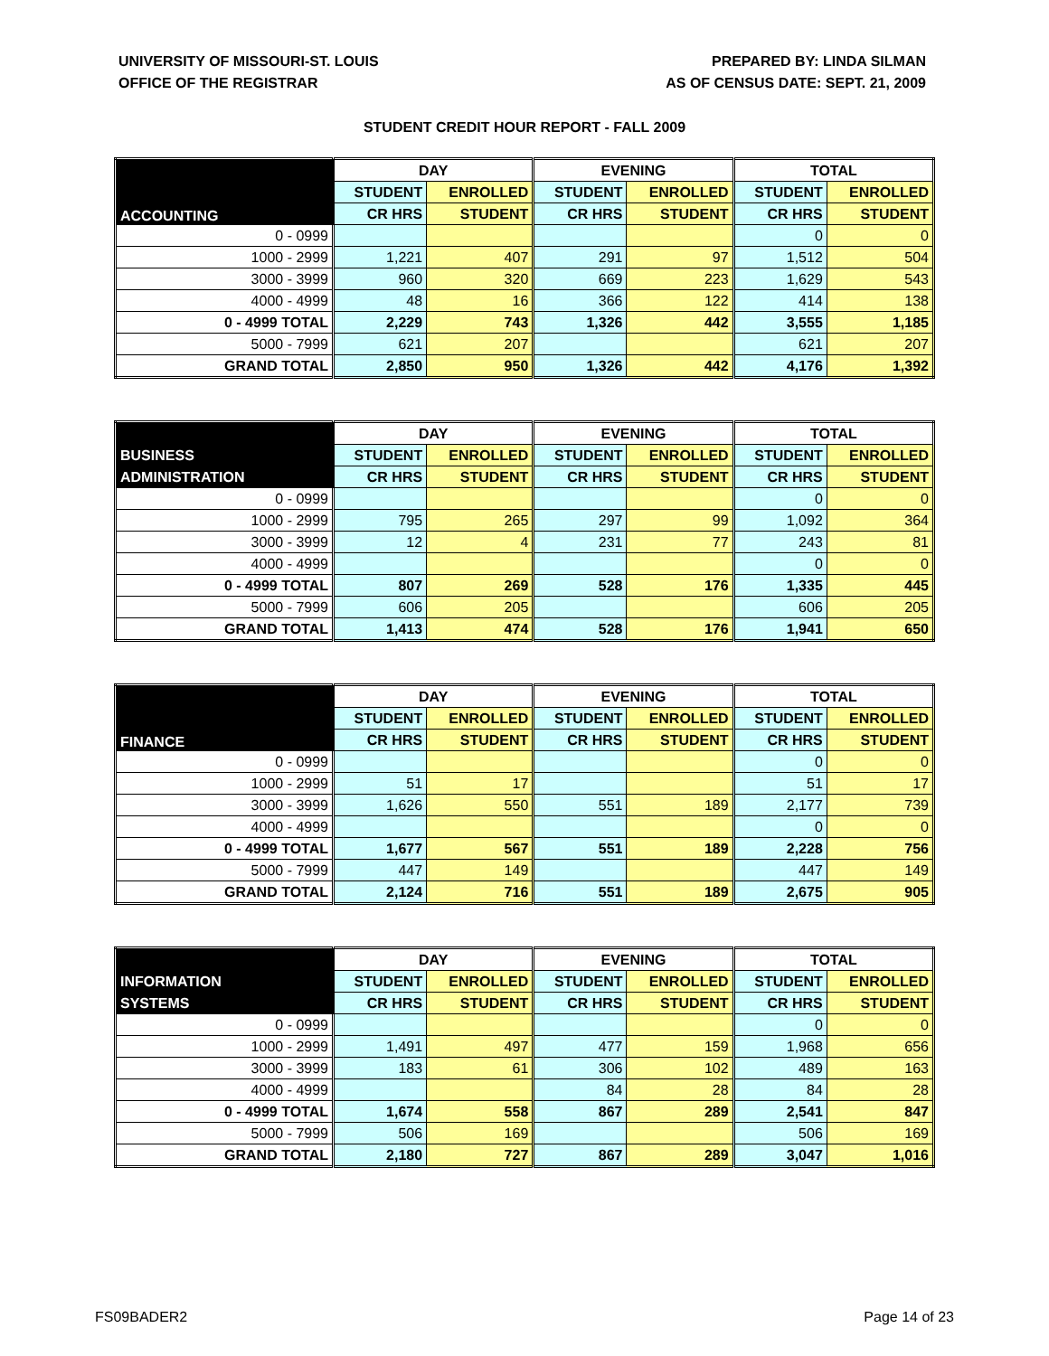UNIVERSITY OF MISSOURI-ST. LOUIS
OFFICE OF THE REGISTRAR
PREPARED BY: LINDA SILMAN
AS OF CENSUS DATE: SEPT. 21, 2009
STUDENT CREDIT HOUR REPORT - FALL 2009
| | DAY | | EVENING | | TOTAL | |
| --- | --- | --- | --- | --- | --- | --- |
| ACCOUNTING | STUDENT | ENROLLED | STUDENT | ENROLLED | STUDENT | ENROLLED |
| | CR HRS | STUDENT | CR HRS | STUDENT | CR HRS | STUDENT |
| 0 - 0999 | | | | | 0 | 0 |
| 1000 - 2999 | 1,221 | 407 | 291 | 97 | 1,512 | 504 |
| 3000 - 3999 | 960 | 320 | 669 | 223 | 1,629 | 543 |
| 4000 - 4999 | 48 | 16 | 366 | 122 | 414 | 138 |
| 0 - 4999 TOTAL | 2,229 | 743 | 1,326 | 442 | 3,555 | 1,185 |
| 5000 - 7999 | 621 | 207 | | | 621 | 207 |
| GRAND TOTAL | 2,850 | 950 | 1,326 | 442 | 4,176 | 1,392 |
| | DAY | | EVENING | | TOTAL | |
| --- | --- | --- | --- | --- | --- | --- |
| BUSINESS | STUDENT | ENROLLED | STUDENT | ENROLLED | STUDENT | ENROLLED |
| ADMINISTRATION | CR HRS | STUDENT | CR HRS | STUDENT | CR HRS | STUDENT |
| 0 - 0999 | | | | | 0 | 0 |
| 1000 - 2999 | 795 | 265 | 297 | 99 | 1,092 | 364 |
| 3000 - 3999 | 12 | 4 | 231 | 77 | 243 | 81 |
| 4000 - 4999 | | | | | 0 | 0 |
| 0 - 4999 TOTAL | 807 | 269 | 528 | 176 | 1,335 | 445 |
| 5000 - 7999 | 606 | 205 | | | 606 | 205 |
| GRAND TOTAL | 1,413 | 474 | 528 | 176 | 1,941 | 650 |
| | DAY | | EVENING | | TOTAL | |
| --- | --- | --- | --- | --- | --- | --- |
| FINANCE | STUDENT | ENROLLED | STUDENT | ENROLLED | STUDENT | ENROLLED |
| | CR HRS | STUDENT | CR HRS | STUDENT | CR HRS | STUDENT |
| 0 - 0999 | | | | | 0 | 0 |
| 1000 - 2999 | 51 | 17 | | | 51 | 17 |
| 3000 - 3999 | 1,626 | 550 | 551 | 189 | 2,177 | 739 |
| 4000 - 4999 | | | | | 0 | 0 |
| 0 - 4999 TOTAL | 1,677 | 567 | 551 | 189 | 2,228 | 756 |
| 5000 - 7999 | 447 | 149 | | | 447 | 149 |
| GRAND TOTAL | 2,124 | 716 | 551 | 189 | 2,675 | 905 |
| | DAY | | EVENING | | TOTAL | |
| --- | --- | --- | --- | --- | --- | --- |
| INFORMATION | STUDENT | ENROLLED | STUDENT | ENROLLED | STUDENT | ENROLLED |
| SYSTEMS | CR HRS | STUDENT | CR HRS | STUDENT | CR HRS | STUDENT |
| 0 - 0999 | | | | | 0 | 0 |
| 1000 - 2999 | 1,491 | 497 | 477 | 159 | 1,968 | 656 |
| 3000 - 3999 | 183 | 61 | 306 | 102 | 489 | 163 |
| 4000 - 4999 | | | 84 | 28 | 84 | 28 |
| 0 - 4999 TOTAL | 1,674 | 558 | 867 | 289 | 2,541 | 847 |
| 5000 - 7999 | 506 | 169 | | | 506 | 169 |
| GRAND TOTAL | 2,180 | 727 | 867 | 289 | 3,047 | 1,016 |
FS09BADER2 Page 14 of 23